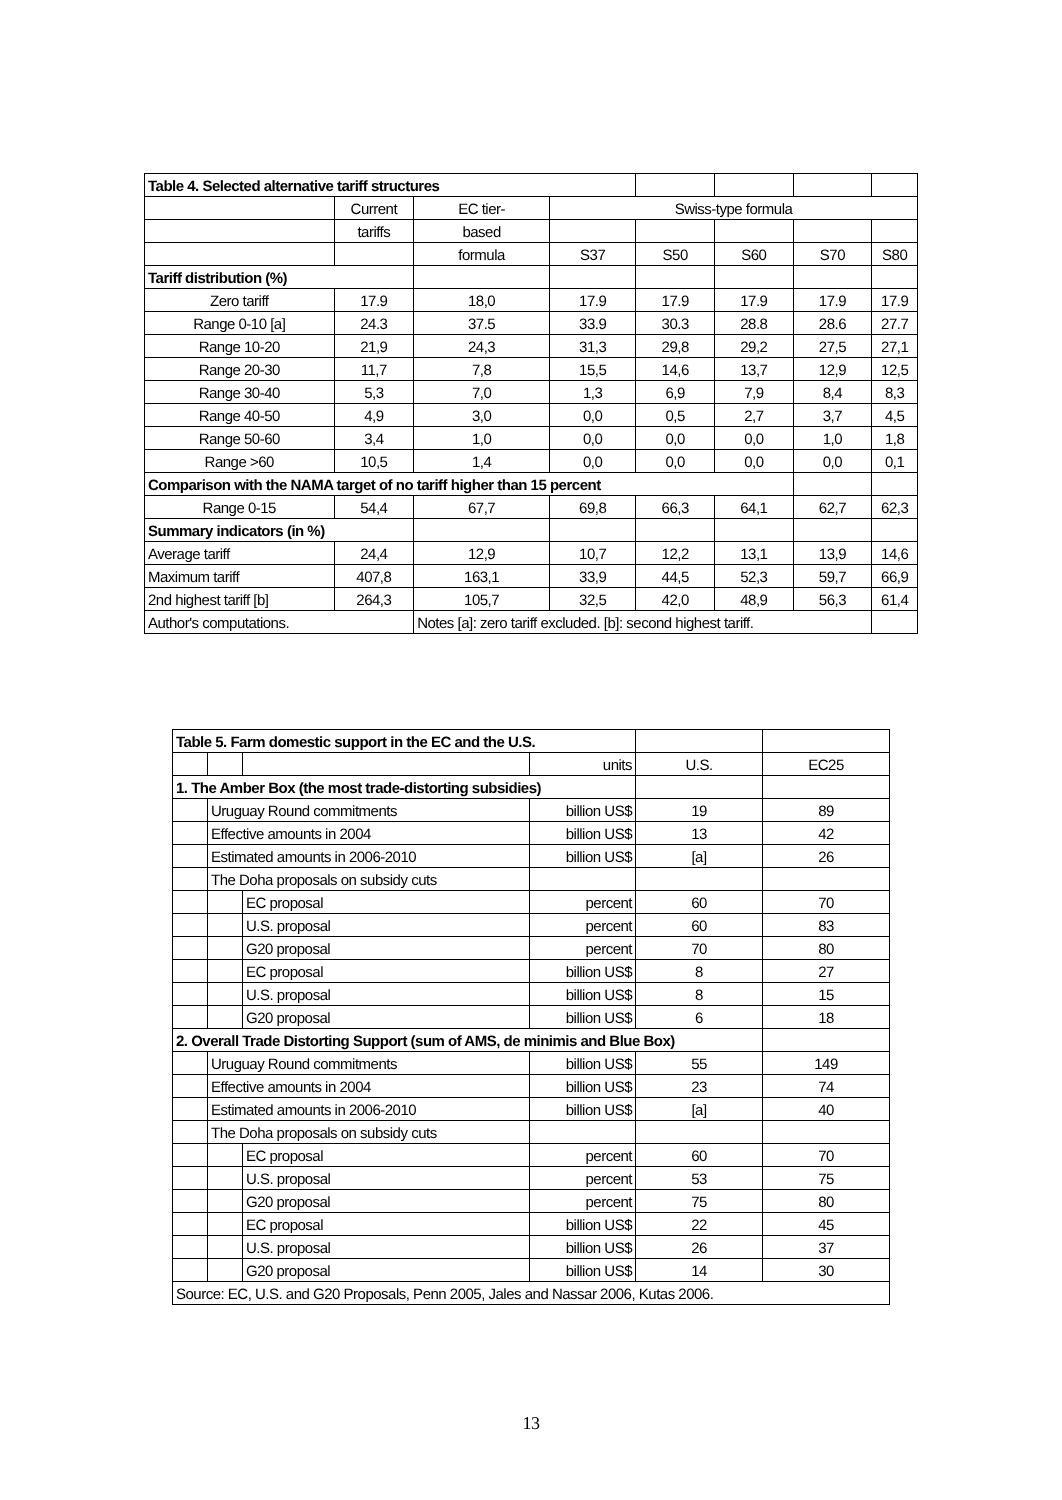| Table 4. Selected alternative tariff structures | | | | | | | |
| | Current | EC tier- | Swiss-type formula | | | | |
| | tariffs | based | | | | | |
| | | formula | S37 | S50 | S60 | S70 | S80 |
| Tariff distribution (%) | | | | | | | |
| Zero tariff | 17.9 | 18,0 | 17.9 | 17.9 | 17.9 | 17.9 | 17.9 |
| Range 0-10 [a] | 24.3 | 37.5 | 33.9 | 30.3 | 28.8 | 28.6 | 27.7 |
| Range 10-20 | 21,9 | 24,3 | 31,3 | 29,8 | 29,2 | 27,5 | 27,1 |
| Range 20-30 | 11,7 | 7,8 | 15,5 | 14,6 | 13,7 | 12,9 | 12,5 |
| Range 30-40 | 5,3 | 7,0 | 1,3 | 6,9 | 7,9 | 8,4 | 8,3 |
| Range 40-50 | 4,9 | 3,0 | 0,0 | 0,5 | 2,7 | 3,7 | 4,5 |
| Range 50-60 | 3,4 | 1,0 | 0,0 | 0,0 | 0,0 | 1,0 | 1,8 |
| Range >60 | 10,5 | 1,4 | 0,0 | 0,0 | 0,0 | 0,0 | 0,1 |
| Comparison with the NAMA target of no tariff higher than 15 percent | | | | | | | |
| Range 0-15 | 54,4 | 67,7 | 69,8 | 66,3 | 64,1 | 62,7 | 62,3 |
| Summary indicators (in %) | | | | | | | |
| Average tariff | 24,4 | 12,9 | 10,7 | 12,2 | 13,1 | 13,9 | 14,6 |
| Maximum tariff | 407,8 | 163,1 | 33,9 | 44,5 | 52,3 | 59,7 | 66,9 |
| 2nd highest tariff [b] | 264,3 | 105,7 | 32,5 | 42,0 | 48,9 | 56,3 | 61,4 |
| Author's computations. | | Notes [a]: zero tariff excluded. [b]: second highest tariff. | | | | | |
| Table 5. Farm domestic support in the EC and the U.S. | | | | | |
| | | | units | U.S. | EC25 |
| 1. The Amber Box (the most trade-distorting subsidies) | | | | | |
| | Uruguay Round commitments | | billion US$ | 19 | 89 |
| | Effective amounts in 2004 | | billion US$ | 13 | 42 |
| | Estimated amounts in 2006-2010 | | billion US$ | [a] | 26 |
| | The Doha proposals on subsidy cuts | | | | |
| | | EC proposal | percent | 60 | 70 |
| | | U.S. proposal | percent | 60 | 83 |
| | | G20 proposal | percent | 70 | 80 |
| | | EC proposal | billion US$ | 8 | 27 |
| | | U.S. proposal | billion US$ | 8 | 15 |
| | | G20 proposal | billion US$ | 6 | 18 |
| 2. Overall Trade Distorting Support (sum of AMS, de minimis and Blue Box) | | | | | |
| | Uruguay Round commitments | | billion US$ | 55 | 149 |
| | Effective amounts in 2004 | | billion US$ | 23 | 74 |
| | Estimated amounts in 2006-2010 | | billion US$ | [a] | 40 |
| | The Doha proposals on subsidy cuts | | | | |
| | | EC proposal | percent | 60 | 70 |
| | | U.S. proposal | percent | 53 | 75 |
| | | G20 proposal | percent | 75 | 80 |
| | | EC proposal | billion US$ | 22 | 45 |
| | | U.S. proposal | billion US$ | 26 | 37 |
| | | G20 proposal | billion US$ | 14 | 30 |
| Source: EC, U.S. and G20 Proposals, Penn 2005, Jales and Nassar 2006, Kutas 2006. | | | | | |
13